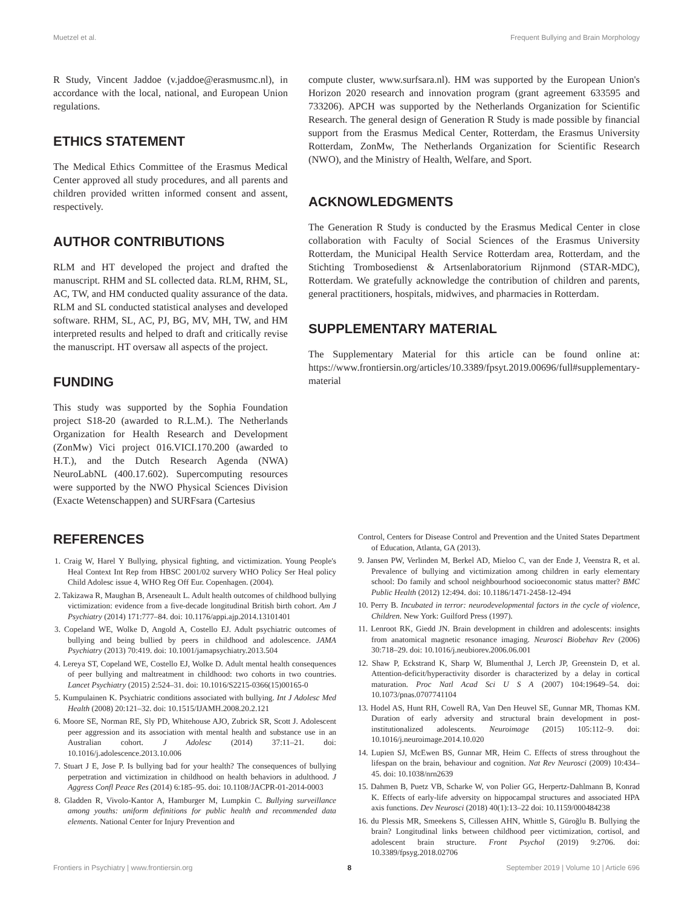Muetzel et al. Frequent Bullying and Brain Morphology
R Study, Vincent Jaddoe (v.jaddoe@erasmusmc.nl), in accordance with the local, national, and European Union regulations.
ETHICS STATEMENT
The Medical Ethics Committee of the Erasmus Medical Center approved all study procedures, and all parents and children provided written informed consent and assent, respectively.
AUTHOR CONTRIBUTIONS
RLM and HT developed the project and drafted the manuscript. RHM and SL collected data. RLM, RHM, SL, AC, TW, and HM conducted quality assurance of the data. RLM and SL conducted statistical analyses and developed software. RHM, SL, AC, PJ, BG, MV, MH, TW, and HM interpreted results and helped to draft and critically revise the manuscript. HT oversaw all aspects of the project.
FUNDING
This study was supported by the Sophia Foundation project S18-20 (awarded to R.L.M.). The Netherlands Organization for Health Research and Development (ZonMw) Vici project 016.VICI.170.200 (awarded to H.T.), and the Dutch Research Agenda (NWA) NeuroLabNL (400.17.602). Supercomputing resources were supported by the NWO Physical Sciences Division (Exacte Wetenschappen) and SURFsara (Cartesius
compute cluster, www.surfsara.nl). HM was supported by the European Union's Horizon 2020 research and innovation program (grant agreement 633595 and 733206). APCH was supported by the Netherlands Organization for Scientific Research. The general design of Generation R Study is made possible by financial support from the Erasmus Medical Center, Rotterdam, the Erasmus University Rotterdam, ZonMw, The Netherlands Organization for Scientific Research (NWO), and the Ministry of Health, Welfare, and Sport.
ACKNOWLEDGMENTS
The Generation R Study is conducted by the Erasmus Medical Center in close collaboration with Faculty of Social Sciences of the Erasmus University Rotterdam, the Municipal Health Service Rotterdam area, Rotterdam, and the Stichting Trombosedienst & Artsenlaboratorium Rijnmond (STAR-MDC), Rotterdam. We gratefully acknowledge the contribution of children and parents, general practitioners, hospitals, midwives, and pharmacies in Rotterdam.
SUPPLEMENTARY MATERIAL
The Supplementary Material for this article can be found online at: https://www.frontiersin.org/articles/10.3389/fpsyt.2019.00696/full#supplementary-material
REFERENCES
1. Craig W, Harel Y Bullying, physical fighting, and victimization. Young People's Heal Context Int Rep from HBSC 2001/02 survery WHO Policy Ser Heal policy Child Adolesc issue 4, WHO Reg Off Eur. Copenhagen. (2004).
2. Takizawa R, Maughan B, Arseneault L. Adult health outcomes of childhood bullying victimization: evidence from a five-decade longitudinal British birth cohort. Am J Psychiatry (2014) 171:777–84. doi: 10.1176/appi.ajp.2014.13101401
3. Copeland WE, Wolke D, Angold A, Costello EJ. Adult psychiatric outcomes of bullying and being bullied by peers in childhood and adolescence. JAMA Psychiatry (2013) 70:419. doi: 10.1001/jamapsychiatry.2013.504
4. Lereya ST, Copeland WE, Costello EJ, Wolke D. Adult mental health consequences of peer bullying and maltreatment in childhood: two cohorts in two countries. Lancet Psychiatry (2015) 2:524–31. doi: 10.1016/S2215-0366(15)00165-0
5. Kumpulainen K. Psychiatric conditions associated with bullying. Int J Adolesc Med Health (2008) 20:121–32. doi: 10.1515/IJAMH.2008.20.2.121
6. Moore SE, Norman RE, Sly PD, Whitehouse AJO, Zubrick SR, Scott J. Adolescent peer aggression and its association with mental health and substance use in an Australian cohort. J Adolesc (2014) 37:11–21. doi: 10.1016/j.adolescence.2013.10.006
7. Stuart J E, Jose P. Is bullying bad for your health? The consequences of bullying perpetration and victimization in childhood on health behaviors in adulthood. J Aggress Confl Peace Res (2014) 6:185–95. doi: 10.1108/JACPR-01-2014-0003
8. Gladden R, Vivolo-Kantor A, Hamburger M, Lumpkin C. Bullying surveillance among youths: uniform definitions for public health and recommended data elements. National Center for Injury Prevention and
Control, Centers for Disease Control and Prevention and the United States Department of Education, Atlanta, GA (2013).
9. Jansen PW, Verlinden M, Berkel AD, Mieloo C, van der Ende J, Veenstra R, et al. Prevalence of bullying and victimization among children in early elementary school: Do family and school neighbourhood socioeconomic status matter? BMC Public Health (2012) 12:494. doi: 10.1186/1471-2458-12-494
10. Perry B. Incubated in terror: neurodevelopmental factors in the cycle of violence, Children. New York: Guilford Press (1997).
11. Lenroot RK, Giedd JN. Brain development in children and adolescents: insights from anatomical magnetic resonance imaging. Neurosci Biobehav Rev (2006) 30:718–29. doi: 10.1016/j.neubiorev.2006.06.001
12. Shaw P, Eckstrand K, Sharp W, Blumenthal J, Lerch JP, Greenstein D, et al. Attention-deficit/hyperactivity disorder is characterized by a delay in cortical maturation. Proc Natl Acad Sci U S A (2007) 104:19649–54. doi: 10.1073/pnas.0707741104
13. Hodel AS, Hunt RH, Cowell RA, Van Den Heuvel SE, Gunnar MR, Thomas KM. Duration of early adversity and structural brain development in post-institutionalized adolescents. Neuroimage (2015) 105:112–9. doi: 10.1016/j.neuroimage.2014.10.020
14. Lupien SJ, McEwen BS, Gunnar MR, Heim C. Effects of stress throughout the lifespan on the brain, behaviour and cognition. Nat Rev Neurosci (2009) 10:434–45. doi: 10.1038/nrn2639
15. Dahmen B, Puetz VB, Scharke W, von Polier GG, Herpertz-Dahlmann B, Konrad K. Effects of early-life adversity on hippocampal structures and associated HPA axis functions. Dev Neurosci (2018) 40(1):13–22 doi: 10.1159/000484238
16. du Plessis MR, Smeekens S, Cillessen AHN, Whittle S, Güroğlu B. Bullying the brain? Longitudinal links between childhood peer victimization, cortisol, and adolescent brain structure. Front Psychol (2019) 9:2706. doi: 10.3389/fpsyg.2018.02706
Frontiers in Psychiatry | www.frontiersin.org 8 September 2019 | Volume 10 | Article 696